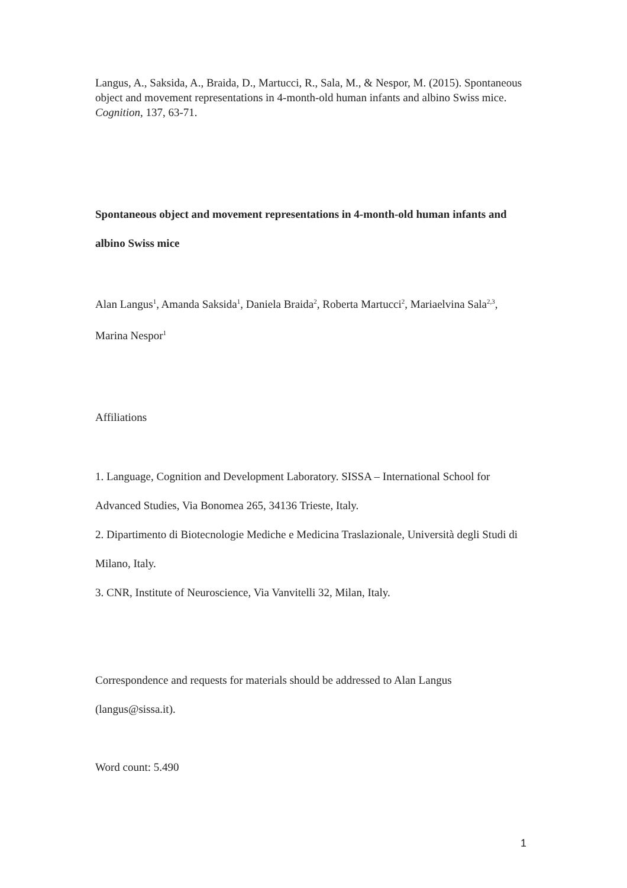Langus, A., Saksida, A., Braida, D., Martucci, R., Sala, M., & Nespor, M. (2015). Spontaneous object and movement representations in 4-month-old human infants and albino Swiss mice. Cognition, 137, 63-71.
Spontaneous object and movement representations in 4-month-old human infants and albino Swiss mice
Alan Langus<sup>1</sup>, Amanda Saksida<sup>1</sup>, Daniela Braida<sup>2</sup>, Roberta Martucci<sup>2</sup>, Mariaelvina Sala<sup>2,3</sup>, Marina Nespor<sup>1</sup>
Affiliations
1. Language, Cognition and Development Laboratory. SISSA – International School for Advanced Studies, Via Bonomea 265, 34136 Trieste, Italy.
2. Dipartimento di Biotecnologie Mediche e Medicina Traslazionale, Università degli Studi di Milano, Italy.
3. CNR, Institute of Neuroscience, Via Vanvitelli 32, Milan, Italy.
Correspondence and requests for materials should be addressed to Alan Langus (langus@sissa.it).
Word count: 5.490
1